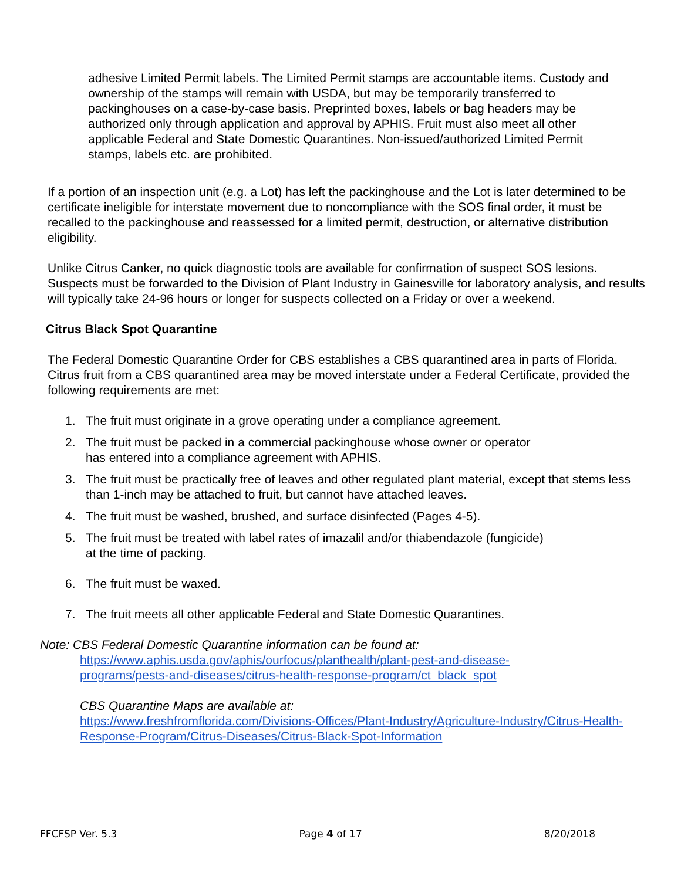adhesive Limited Permit labels. The Limited Permit stamps are accountable items. Custody and ownership of the stamps will remain with USDA, but may be temporarily transferred to packinghouses on a case-by-case basis. Preprinted boxes, labels or bag headers may be authorized only through application and approval by APHIS. Fruit must also meet all other applicable Federal and State Domestic Quarantines. Non-issued/authorized Limited Permit stamps, labels etc. are prohibited.
If a portion of an inspection unit (e.g. a Lot) has left the packinghouse and the Lot is later determined to be certificate ineligible for interstate movement due to noncompliance with the SOS final order, it must be recalled to the packinghouse and reassessed for a limited permit, destruction, or alternative distribution eligibility.
Unlike Citrus Canker, no quick diagnostic tools are available for confirmation of suspect SOS lesions. Suspects must be forwarded to the Division of Plant Industry in Gainesville for laboratory analysis, and results will typically take 24-96 hours or longer for suspects collected on a Friday or over a weekend.
Citrus Black Spot Quarantine
The Federal Domestic Quarantine Order for CBS establishes a CBS quarantined area in parts of Florida. Citrus fruit from a CBS quarantined area may be moved interstate under a Federal Certificate, provided the following requirements are met:
1. The fruit must originate in a grove operating under a compliance agreement.
2. The fruit must be packed in a commercial packinghouse whose owner or operator
has entered into a compliance agreement with APHIS.
3. The fruit must be practically free of leaves and other regulated plant material, except that stems less than 1-inch may be attached to fruit, but cannot have attached leaves.
4. The fruit must be washed, brushed, and surface disinfected (Pages 4-5).
5. The fruit must be treated with label rates of imazalil and/or thiabendazole (fungicide)
at the time of packing.
6. The fruit must be waxed.
7. The fruit meets all other applicable Federal and State Domestic Quarantines.
Note: CBS Federal Domestic Quarantine information can be found at:
https://www.aphis.usda.gov/aphis/ourfocus/planthealth/plant-pest-and-disease-
programs/pests-and-diseases/citrus-health-response-program/ct_black_spot
CBS Quarantine Maps are available at:
https://www.freshfromflorida.com/Divisions-Offices/Plant-Industry/Agriculture-Industry/Citrus-Health-Response-Program/Citrus-Diseases/Citrus-Black-Spot-Information
FFCFSP Ver. 5.3 Page 4 of 17 8/20/2018